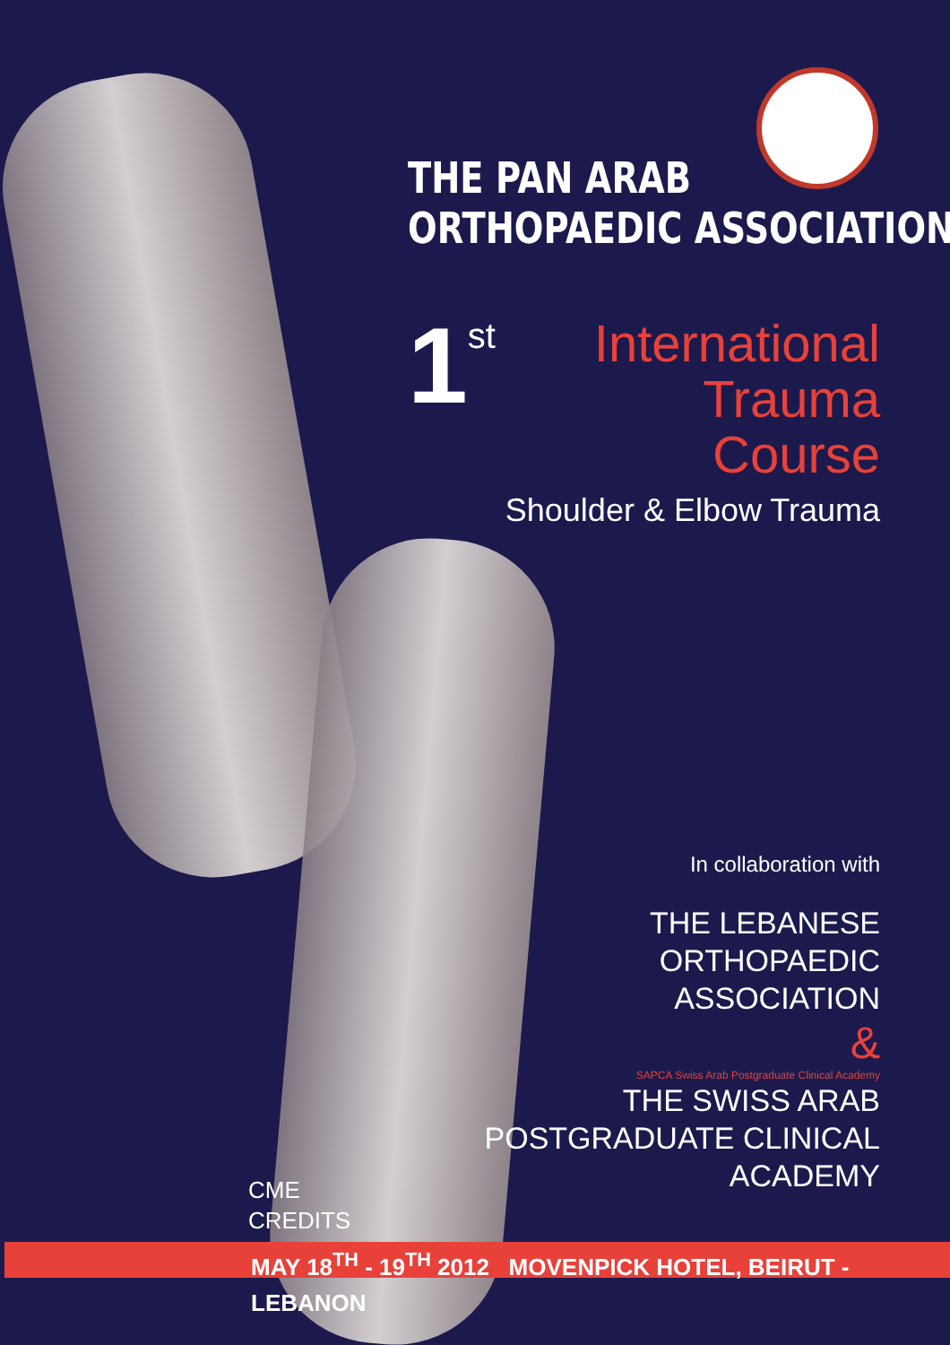THE PAN ARAB
ORTHOPAEDIC ASSOCIATION
1 st
International
Trauma Course
Shoulder & Elbow Trauma
In collaboration with
THE LEBANESE
ORTHOPAEDIC
ASSOCIATION
&
SAPCA Swiss Arab Postgraduate Clinical Academy
THE SWISS ARAB
POSTGRADUATE CLINICAL ACADEMY
CME
CREDITS
MAY 18<sup>TH</sup> - 19<sup>TH</sup> 2012 MOVENPICK HOTEL, BEIRUT - LEBANON